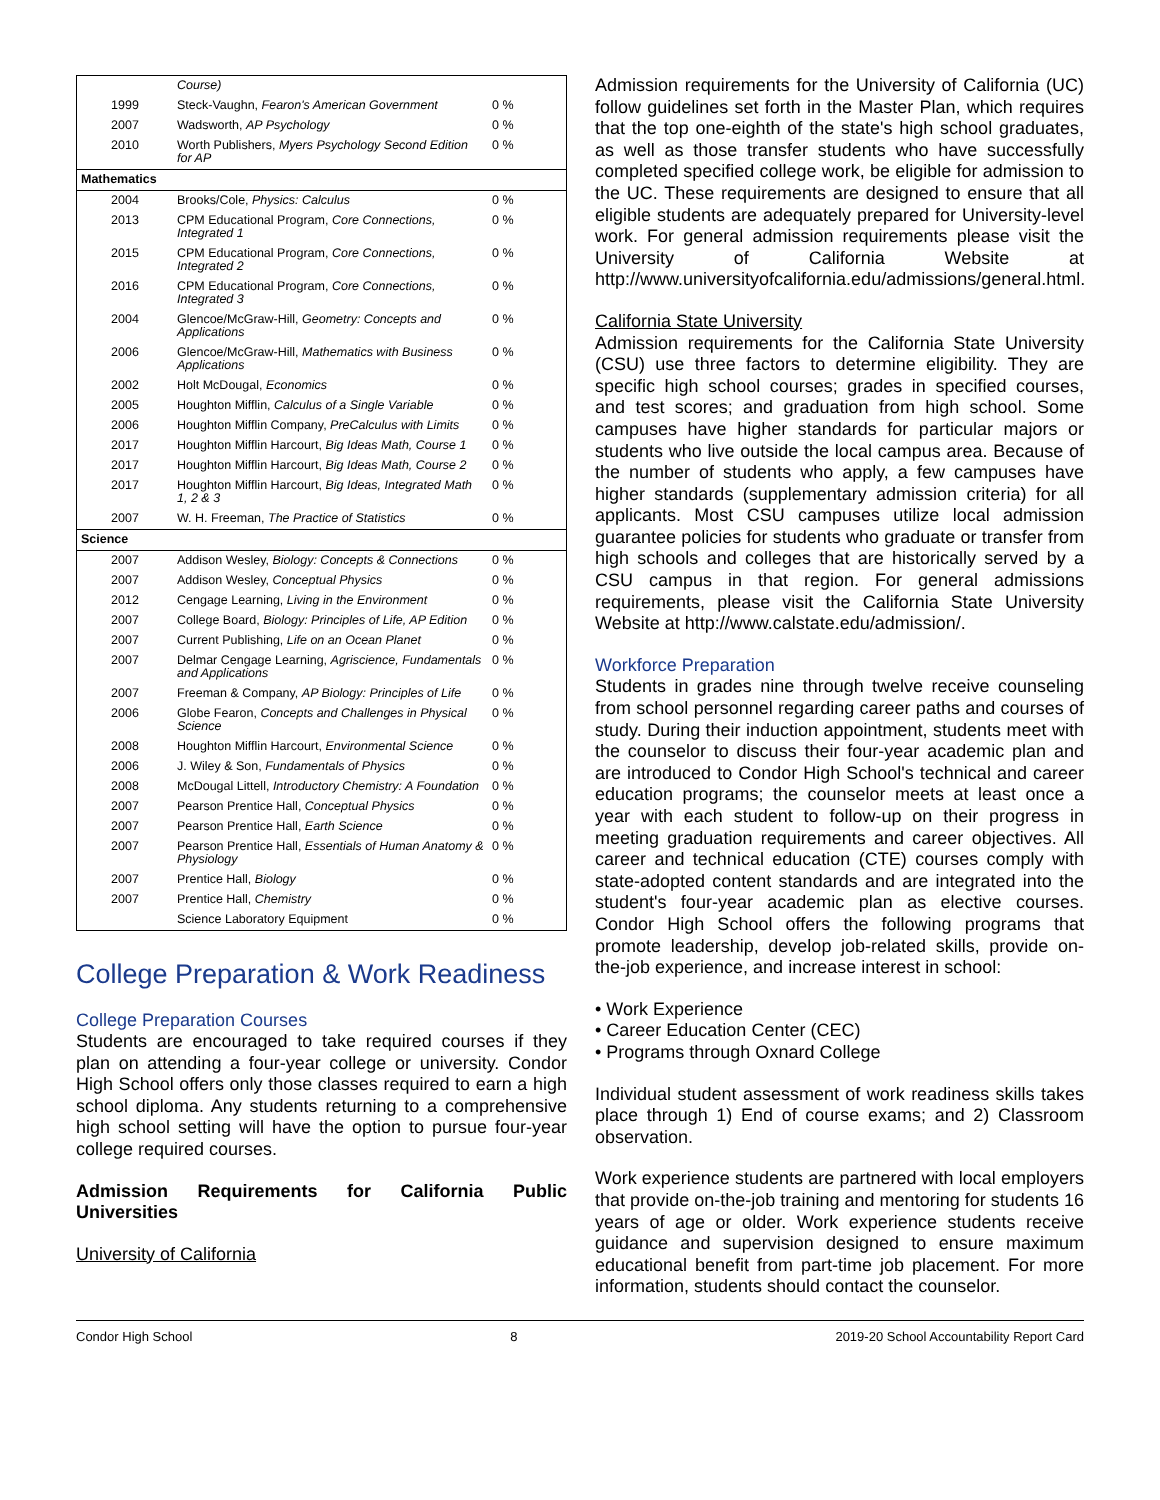| | Course) | |
| 1999 | Steck-Vaughn, Fearon's American Government | 0 % |
| 2007 | Wadsworth, AP Psychology | 0 % |
| 2010 | Worth Publishers, Myers Psychology Second Edition for AP | 0 % |
| Mathematics | | |
| 2004 | Brooks/Cole, Physics: Calculus | 0 % |
| 2013 | CPM Educational Program, Core Connections, Integrated 1 | 0 % |
| 2015 | CPM Educational Program, Core Connections, Integrated 2 | 0 % |
| 2016 | CPM Educational Program, Core Connections, Integrated 3 | 0 % |
| 2004 | Glencoe/McGraw-Hill, Geometry: Concepts and Applications | 0 % |
| 2006 | Glencoe/McGraw-Hill, Mathematics with Business Applications | 0 % |
| 2002 | Holt McDougal, Economics | 0 % |
| 2005 | Houghton Mifflin, Calculus of a Single Variable | 0 % |
| 2006 | Houghton Mifflin Company, PreCalculus with Limits | 0 % |
| 2017 | Houghton Mifflin Harcourt, Big Ideas Math, Course 1 | 0 % |
| 2017 | Houghton Mifflin Harcourt, Big Ideas Math, Course 2 | 0 % |
| 2017 | Houghton Mifflin Harcourt, Big Ideas, Integrated Math 1, 2 & 3 | 0 % |
| 2007 | W. H. Freeman, The Practice of Statistics | 0 % |
| Science | | |
| 2007 | Addison Wesley, Biology: Concepts & Connections | 0 % |
| 2007 | Addison Wesley, Conceptual Physics | 0 % |
| 2012 | Cengage Learning, Living in the Environment | 0 % |
| 2007 | College Board, Biology: Principles of Life, AP Edition | 0 % |
| 2007 | Current Publishing, Life on an Ocean Planet | 0 % |
| 2007 | Delmar Cengage Learning, Agriscience, Fundamentals and Applications | 0 % |
| 2007 | Freeman & Company, AP Biology: Principles of Life | 0 % |
| 2006 | Globe Fearon, Concepts and Challenges in Physical Science | 0 % |
| 2008 | Houghton Mifflin Harcourt, Environmental Science | 0 % |
| 2006 | J. Wiley & Son, Fundamentals of Physics | 0 % |
| 2008 | McDougal Littell, Introductory Chemistry: A Foundation | 0 % |
| 2007 | Pearson Prentice Hall, Conceptual Physics | 0 % |
| 2007 | Pearson Prentice Hall, Earth Science | 0 % |
| 2007 | Pearson Prentice Hall, Essentials of Human Anatomy & Physiology | 0 % |
| 2007 | Prentice Hall, Biology | 0 % |
| 2007 | Prentice Hall, Chemistry | 0 % |
| | Science Laboratory Equipment | 0 % |
College Preparation & Work Readiness
College Preparation Courses
Students are encouraged to take required courses if they plan on attending a four-year college or university. Condor High School offers only those classes required to earn a high school diploma. Any students returning to a comprehensive high school setting will have the option to pursue four-year college required courses.
Admission Requirements for California Public Universities
University of California
Admission requirements for the University of California (UC) follow guidelines set forth in the Master Plan, which requires that the top one-eighth of the state's high school graduates, as well as those transfer students who have successfully completed specified college work, be eligible for admission to the UC. These requirements are designed to ensure that all eligible students are adequately prepared for University-level work. For general admission requirements please visit the University of California Website at http://www.universityofcalifornia.edu/admissions/general.html.
California State University
Admission requirements for the California State University (CSU) use three factors to determine eligibility. They are specific high school courses; grades in specified courses, and test scores; and graduation from high school. Some campuses have higher standards for particular majors or students who live outside the local campus area. Because of the number of students who apply, a few campuses have higher standards (supplementary admission criteria) for all applicants. Most CSU campuses utilize local admission guarantee policies for students who graduate or transfer from high schools and colleges that are historically served by a CSU campus in that region. For general admissions requirements, please visit the California State University Website at http://www.calstate.edu/admission/.
Workforce Preparation
Students in grades nine through twelve receive counseling from school personnel regarding career paths and courses of study. During their induction appointment, students meet with the counselor to discuss their four-year academic plan and are introduced to Condor High School's technical and career education programs; the counselor meets at least once a year with each student to follow-up on their progress in meeting graduation requirements and career objectives. All career and technical education (CTE) courses comply with state-adopted content standards and are integrated into the student's four-year academic plan as elective courses. Condor High School offers the following programs that promote leadership, develop job-related skills, provide on-the-job experience, and increase interest in school:
• Work Experience
• Career Education Center (CEC)
• Programs through Oxnard College
Individual student assessment of work readiness skills takes place through 1) End of course exams; and 2) Classroom observation.
Work experience students are partnered with local employers that provide on-the-job training and mentoring for students 16 years of age or older. Work experience students receive guidance and supervision designed to ensure maximum educational benefit from part-time job placement. For more information, students should contact the counselor.
Condor High School 8 2019-20 School Accountability Report Card